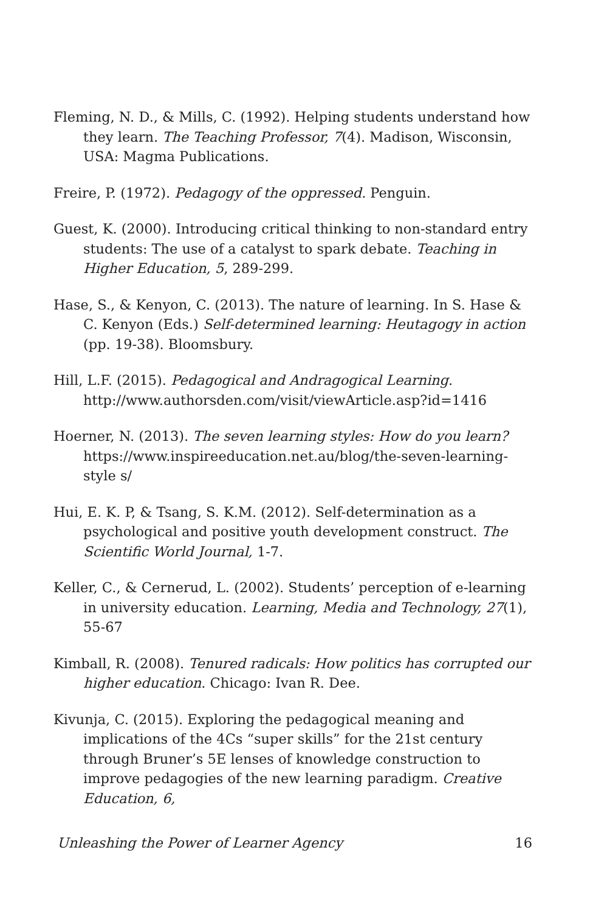Fleming, N. D., & Mills, C. (1992). Helping students understand how they learn. The Teaching Professor, 7(4). Madison, Wisconsin, USA: Magma Publications.
Freire, P. (1972). Pedagogy of the oppressed. Penguin.
Guest, K. (2000). Introducing critical thinking to non-standard entry students: The use of a catalyst to spark debate. Teaching in Higher Education, 5, 289-299.
Hase, S., & Kenyon, C. (2013). The nature of learning. In S. Hase & C. Kenyon (Eds.) Self-determined learning: Heutagogy in action (pp. 19-38). Bloomsbury.
Hill, L.F. (2015). Pedagogical and Andragogical Learning. http://www.authorsden.com/visit/viewArticle.asp?id=1416
Hoerner, N. (2013). The seven learning styles: How do you learn? https://www.inspireeducation.net.au/blog/the-seven-learning-style s/
Hui, E. K. P, & Tsang, S. K.M. (2012). Self-determination as a psychological and positive youth development construct. The Scientific World Journal, 1-7.
Keller, C., & Cernerud, L. (2002). Students’ perception of e-learning in university education. Learning, Media and Technology, 27(1), 55-67
Kimball, R. (2008). Tenured radicals: How politics has corrupted our higher education. Chicago: Ivan R. Dee.
Kivunja, C. (2015). Exploring the pedagogical meaning and implications of the 4Cs “super skills” for the 21st century through Bruner’s 5E lenses of knowledge construction to improve pedagogies of the new learning paradigm. Creative Education, 6,
Unleashing the Power of Learner Agency 16